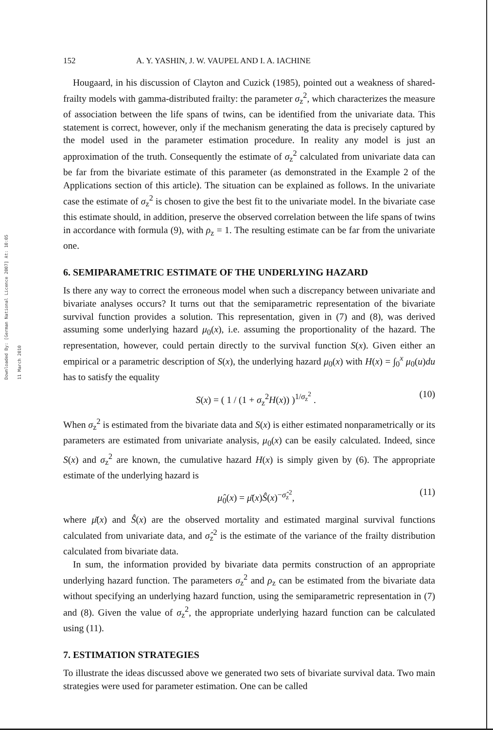Downloaded By: [German National Licence 2007] At: 10:05 11 March 2010
152 A. Y. YASHIN, J. W. VAUPEL AND I. A. IACHINE
Hougaard, in his discussion of Clayton and Cuzick (1985), pointed out a weakness of shared-frailty models with gamma-distributed frailty: the parameter σ<sub>z</sub><sup>2</sup>, which characterizes the measure of association between the life spans of twins, can be identified from the univariate data. This statement is correct, however, only if the mechanism generating the data is precisely captured by the model used in the parameter estimation procedure. In reality any model is just an approximation of the truth. Consequently the estimate of σ<sub>z</sub><sup>2</sup> calculated from univariate data can be far from the bivariate estimate of this parameter (as demonstrated in the Example 2 of the Applications section of this article). The situation can be explained as follows. In the univariate case the estimate of σ<sub>z</sub><sup>2</sup> is chosen to give the best fit to the univariate model. In the bivariate case this estimate should, in addition, preserve the observed correlation between the life spans of twins in accordance with formula (9), with ρ<sub>z</sub> = 1. The resulting estimate can be far from the univariate one.
6. SEMIPARAMETRIC ESTIMATE OF THE UNDERLYING HAZARD
Is there any way to correct the erroneous model when such a discrepancy between univariate and bivariate analyses occurs? It turns out that the semiparametric representation of the bivariate survival function provides a solution. This representation, given in (7) and (8), was derived assuming some underlying hazard μ<sub>0</sub>(x), i.e. assuming the proportionality of the hazard. The representation, however, could pertain directly to the survival function S(x). Given either an empirical or a parametric description of S(x), the underlying hazard μ<sub>0</sub>(x) with H(x) = ∫<sub>0</sub><sup>x</sup> μ<sub>0</sub>(u)du has to satisfy the equality
S(x) = ( 1 / (1 + σ<sub>z</sub><sup>2</sup>H(x)) )<sup>1/σ<sub>z</sub><sup>2</sup></sup> . (10)
When σ<sub>z</sub><sup>2</sup> is estimated from the bivariate data and S(x) is either estimated nonparametrically or its parameters are estimated from univariate analysis, μ<sub>0</sub>(x) can be easily calculated. Indeed, since S(x) and σ<sub>z</sub><sup>2</sup> are known, the cumulative hazard H(x) is simply given by (6). The appropriate estimate of the underlying hazard is
μ̂<sub>0</sub>(x) = μ̄(x)Ŝ(x)<sup>−σ̂<sub>z</sub><sup>2</sup></sup>, (11)
where μ̄(x) and Ŝ(x) are the observed mortality and estimated marginal survival functions calculated from univariate data, and σ̂<sub>z</sub><sup>2</sup> is the estimate of the variance of the frailty distribution calculated from bivariate data.
In sum, the information provided by bivariate data permits construction of an appropriate underlying hazard function. The parameters σ<sub>z</sub><sup>2</sup> and ρ<sub>z</sub> can be estimated from the bivariate data without specifying an underlying hazard function, using the semiparametric representation in (7) and (8). Given the value of σ<sub>z</sub><sup>2</sup>, the appropriate underlying hazard function can be calculated using (11).
7. ESTIMATION STRATEGIES
To illustrate the ideas discussed above we generated two sets of bivariate survival data. Two main strategies were used for parameter estimation. One can be called